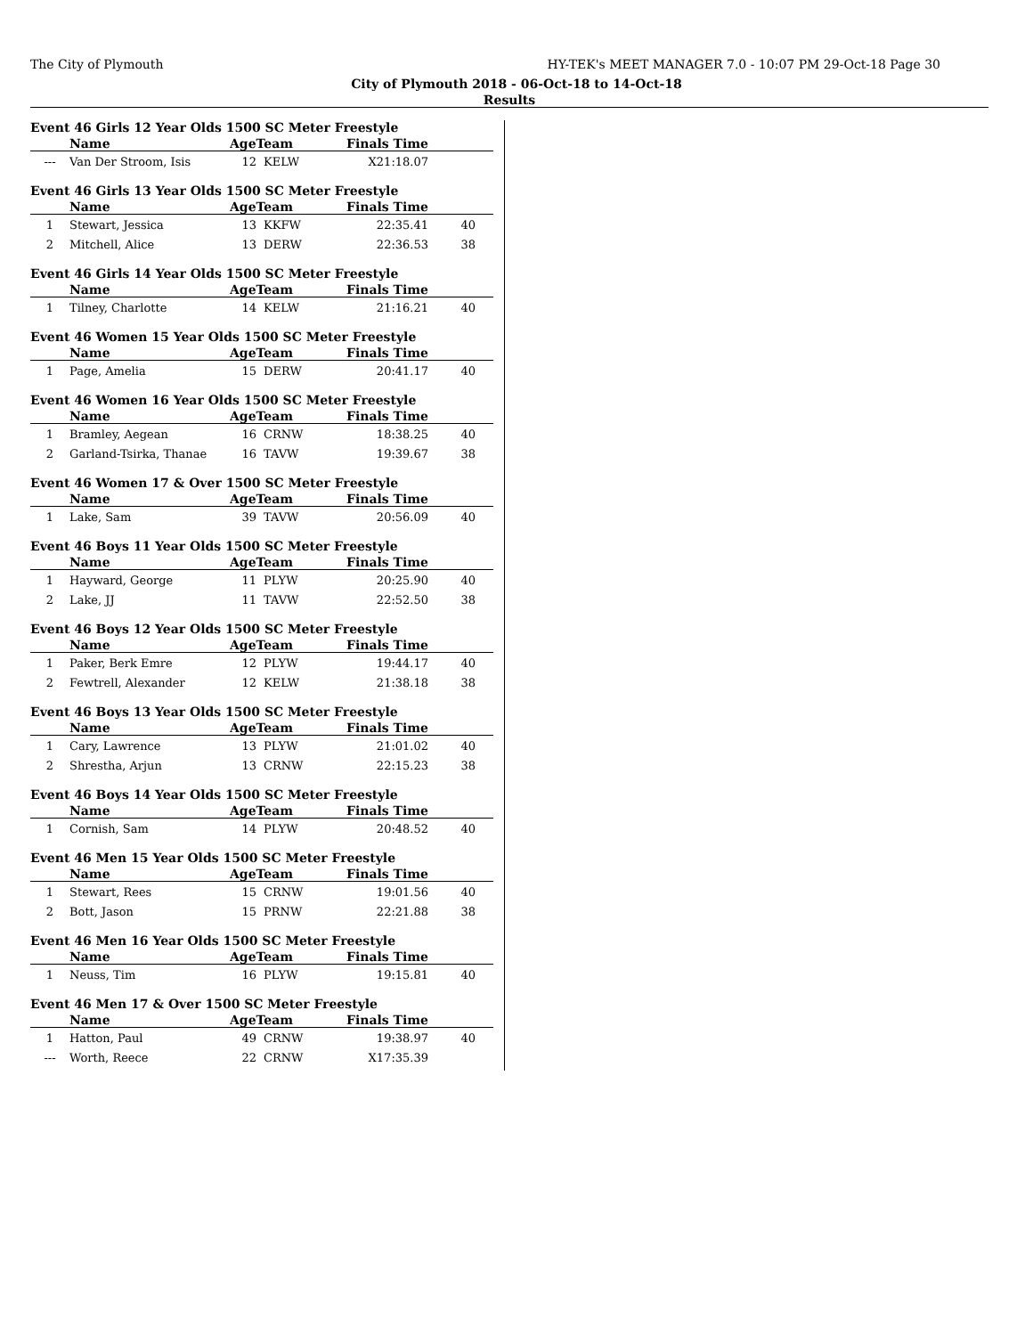The City of Plymouth HY-TEK's MEET MANAGER 7.0 - 10:07 PM 29-Oct-18 Page 30
City of Plymouth 2018 - 06-Oct-18 to 14-Oct-18
Results
Event 46 Girls 12 Year Olds 1500 SC Meter Freestyle
| | Name | AgeTeam | | Finals Time | |
| --- | --- | --- | --- | --- | --- |
| --- | Van Der Stroom, Isis | 12 | KELW | X21:18.07 | |
Event 46 Girls 13 Year Olds 1500 SC Meter Freestyle
| | Name | AgeTeam | | Finals Time | |
| --- | --- | --- | --- | --- | --- |
| 1 | Stewart, Jessica | 13 | KKFW | 22:35.41 | 40 |
| 2 | Mitchell, Alice | 13 | DERW | 22:36.53 | 38 |
Event 46 Girls 14 Year Olds 1500 SC Meter Freestyle
| | Name | AgeTeam | | Finals Time | |
| --- | --- | --- | --- | --- | --- |
| 1 | Tilney, Charlotte | 14 | KELW | 21:16.21 | 40 |
Event 46 Women 15 Year Olds 1500 SC Meter Freestyle
| | Name | AgeTeam | | Finals Time | |
| --- | --- | --- | --- | --- | --- |
| 1 | Page, Amelia | 15 | DERW | 20:41.17 | 40 |
Event 46 Women 16 Year Olds 1500 SC Meter Freestyle
| | Name | AgeTeam | | Finals Time | |
| --- | --- | --- | --- | --- | --- |
| 1 | Bramley, Aegean | 16 | CRNW | 18:38.25 | 40 |
| 2 | Garland-Tsirka, Thanae | 16 | TAVW | 19:39.67 | 38 |
Event 46 Women 17 & Over 1500 SC Meter Freestyle
| | Name | AgeTeam | | Finals Time | |
| --- | --- | --- | --- | --- | --- |
| 1 | Lake, Sam | 39 | TAVW | 20:56.09 | 40 |
Event 46 Boys 11 Year Olds 1500 SC Meter Freestyle
| | Name | AgeTeam | | Finals Time | |
| --- | --- | --- | --- | --- | --- |
| 1 | Hayward, George | 11 | PLYW | 20:25.90 | 40 |
| 2 | Lake, JJ | 11 | TAVW | 22:52.50 | 38 |
Event 46 Boys 12 Year Olds 1500 SC Meter Freestyle
| | Name | AgeTeam | | Finals Time | |
| --- | --- | --- | --- | --- | --- |
| 1 | Paker, Berk Emre | 12 | PLYW | 19:44.17 | 40 |
| 2 | Fewtrell, Alexander | 12 | KELW | 21:38.18 | 38 |
Event 46 Boys 13 Year Olds 1500 SC Meter Freestyle
| | Name | AgeTeam | | Finals Time | |
| --- | --- | --- | --- | --- | --- |
| 1 | Cary, Lawrence | 13 | PLYW | 21:01.02 | 40 |
| 2 | Shrestha, Arjun | 13 | CRNW | 22:15.23 | 38 |
Event 46 Boys 14 Year Olds 1500 SC Meter Freestyle
| | Name | AgeTeam | | Finals Time | |
| --- | --- | --- | --- | --- | --- |
| 1 | Cornish, Sam | 14 | PLYW | 20:48.52 | 40 |
Event 46 Men 15 Year Olds 1500 SC Meter Freestyle
| | Name | AgeTeam | | Finals Time | |
| --- | --- | --- | --- | --- | --- |
| 1 | Stewart, Rees | 15 | CRNW | 19:01.56 | 40 |
| 2 | Bott, Jason | 15 | PRNW | 22:21.88 | 38 |
Event 46 Men 16 Year Olds 1500 SC Meter Freestyle
| | Name | AgeTeam | | Finals Time | |
| --- | --- | --- | --- | --- | --- |
| 1 | Neuss, Tim | 16 | PLYW | 19:15.81 | 40 |
Event 46 Men 17 & Over 1500 SC Meter Freestyle
| | Name | AgeTeam | | Finals Time | |
| --- | --- | --- | --- | --- | --- |
| 1 | Hatton, Paul | 49 | CRNW | 19:38.97 | 40 |
| --- | Worth, Reece | 22 | CRNW | X17:35.39 | |